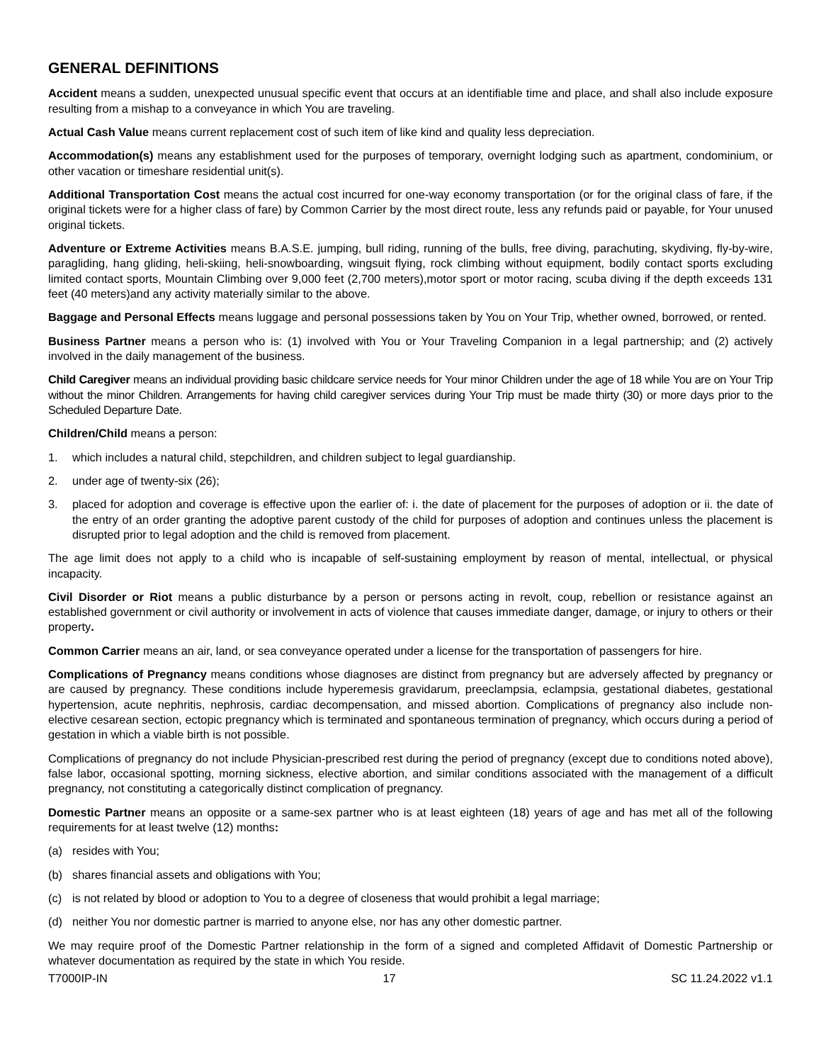GENERAL DEFINITIONS
Accident means a sudden, unexpected unusual specific event that occurs at an identifiable time and place, and shall also include exposure resulting from a mishap to a conveyance in which You are traveling.
Actual Cash Value means current replacement cost of such item of like kind and quality less depreciation.
Accommodation(s) means any establishment used for the purposes of temporary, overnight lodging such as apartment, condominium, or other vacation or timeshare residential unit(s).
Additional Transportation Cost means the actual cost incurred for one-way economy transportation (or for the original class of fare, if the original tickets were for a higher class of fare) by Common Carrier by the most direct route, less any refunds paid or payable, for Your unused original tickets.
Adventure or Extreme Activities means B.A.S.E. jumping, bull riding, running of the bulls, free diving, parachuting, skydiving, fly-by-wire, paragliding, hang gliding, heli-skiing, heli-snowboarding, wingsuit flying, rock climbing without equipment, bodily contact sports excluding limited contact sports, Mountain Climbing over 9,000 feet (2,700 meters),motor sport or motor racing, scuba diving if the depth exceeds 131 feet (40 meters)and any activity materially similar to the above.
Baggage and Personal Effects means luggage and personal possessions taken by You on Your Trip, whether owned, borrowed, or rented.
Business Partner means a person who is: (1) involved with You or Your Traveling Companion in a legal partnership; and (2) actively involved in the daily management of the business.
Child Caregiver means an individual providing basic childcare service needs for Your minor Children under the age of 18 while You are on Your Trip without the minor Children. Arrangements for having child caregiver services during Your Trip must be made thirty (30) or more days prior to the Scheduled Departure Date.
Children/Child means a person:
1. which includes a natural child, stepchildren, and children subject to legal guardianship.
2. under age of twenty-six (26);
3. placed for adoption and coverage is effective upon the earlier of: i. the date of placement for the purposes of adoption or ii. the date of the entry of an order granting the adoptive parent custody of the child for purposes of adoption and continues unless the placement is disrupted prior to legal adoption and the child is removed from placement.
The age limit does not apply to a child who is incapable of self-sustaining employment by reason of mental, intellectual, or physical incapacity.
Civil Disorder or Riot means a public disturbance by a person or persons acting in revolt, coup, rebellion or resistance against an established government or civil authority or involvement in acts of violence that causes immediate danger, damage, or injury to others or their property.
Common Carrier means an air, land, or sea conveyance operated under a license for the transportation of passengers for hire.
Complications of Pregnancy means conditions whose diagnoses are distinct from pregnancy but are adversely affected by pregnancy or are caused by pregnancy. These conditions include hyperemesis gravidarum, preeclampsia, eclampsia, gestational diabetes, gestational hypertension, acute nephritis, nephrosis, cardiac decompensation, and missed abortion. Complications of pregnancy also include non-elective cesarean section, ectopic pregnancy which is terminated and spontaneous termination of pregnancy, which occurs during a period of gestation in which a viable birth is not possible.
Complications of pregnancy do not include Physician-prescribed rest during the period of pregnancy (except due to conditions noted above), false labor, occasional spotting, morning sickness, elective abortion, and similar conditions associated with the management of a difficult pregnancy, not constituting a categorically distinct complication of pregnancy.
Domestic Partner means an opposite or a same-sex partner who is at least eighteen (18) years of age and has met all of the following requirements for at least twelve (12) months:
(a) resides with You;
(b) shares financial assets and obligations with You;
(c) is not related by blood or adoption to You to a degree of closeness that would prohibit a legal marriage;
(d) neither You nor domestic partner is married to anyone else, nor has any other domestic partner.
We may require proof of the Domestic Partner relationship in the form of a signed and completed Affidavit of Domestic Partnership or whatever documentation as required by the state in which You reside.
T7000IP-IN 17 SC 11.24.2022 v1.1